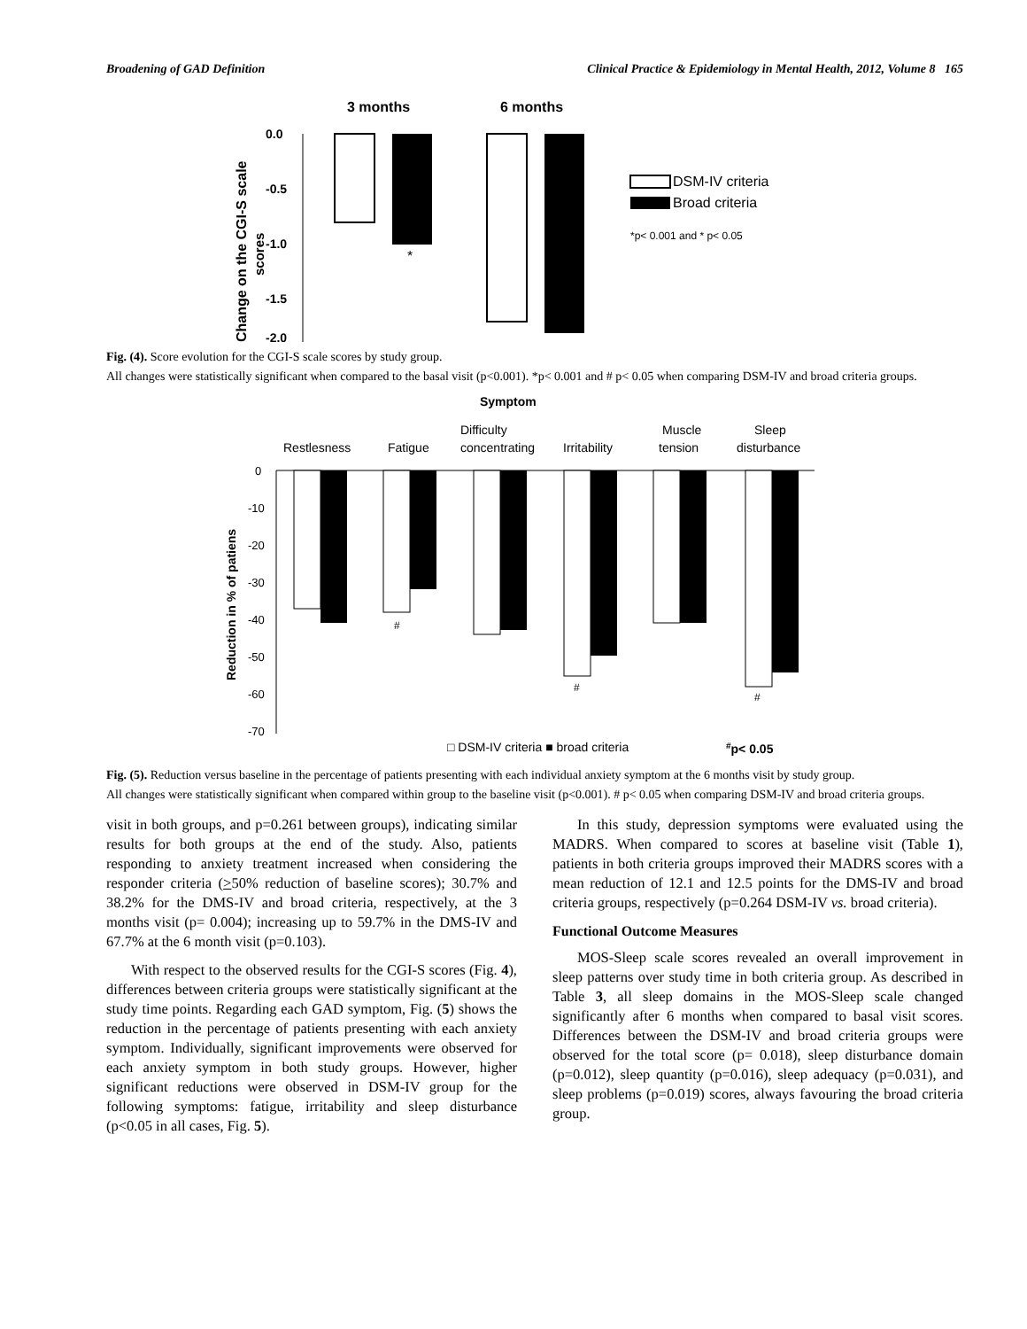Broadening of GAD Definition Clinical Practice & Epidemiology in Mental Health, 2012, Volume 8 165
3 months
6 months
0.0
-0.5
-1.0
-1.5
-2.0
Change on the CGI-S scale
scores
*
#
DSM-IV criteria
Broad criteria
*p< 0.001 and * p< 0.05
Fig. (4). Score evolution for the CGI-S scale scores by study group.
All changes were statistically significant when compared to the basal visit (p<0.001). *p< 0.001 and # p< 0.05 when comparing DSM-IV and broad criteria groups.
Symptom
Restlesness
Fatigue
Difficulty
concentrating
Irritability
Muscle
tension
Sleep
disturbance
0
-10
-20
-30
-40
-50
-60
-70
Reduction in % of patiens
#
#
#
□ DSM-IV criteria ■ broad criteria
#p< 0.05
Fig. (5). Reduction versus baseline in the percentage of patients presenting with each individual anxiety symptom at the 6 months visit by study group.
All changes were statistically significant when compared within group to the baseline visit (p<0.001). # p< 0.05 when comparing DSM-IV and broad criteria groups.
visit in both groups, and p=0.261 between groups), indicating similar results for both groups at the end of the study. Also, patients responding to anxiety treatment increased when considering the responder criteria (>50% reduction of baseline scores); 30.7% and 38.2% for the DMS-IV and broad criteria, respectively, at the 3 months visit (p= 0.004); increasing up to 59.7% in the DMS-IV and 67.7% at the 6 month visit (p=0.103).
With respect to the observed results for the CGI-S scores (Fig. 4), differences between criteria groups were statistically significant at the study time points. Regarding each GAD symptom, Fig. (5) shows the reduction in the percentage of patients presenting with each anxiety symptom. Individually, significant improvements were observed for each anxiety symptom in both study groups. However, higher significant reductions were observed in DSM-IV group for the following symptoms: fatigue, irritability and sleep disturbance (p<0.05 in all cases, Fig. 5).
In this study, depression symptoms were evaluated using the MADRS. When compared to scores at baseline visit (Table 1), patients in both criteria groups improved their MADRS scores with a mean reduction of 12.1 and 12.5 points for the DMS-IV and broad criteria groups, respectively (p=0.264 DSM-IV vs. broad criteria).
Functional Outcome Measures
MOS-Sleep scale scores revealed an overall improvement in sleep patterns over study time in both criteria group. As described in Table 3, all sleep domains in the MOS-Sleep scale changed significantly after 6 months when compared to basal visit scores. Differences between the DSM-IV and broad criteria groups were observed for the total score (p= 0.018), sleep disturbance domain (p=0.012), sleep quantity (p=0.016), sleep adequacy (p=0.031), and sleep problems (p=0.019) scores, always favouring the broad criteria group.